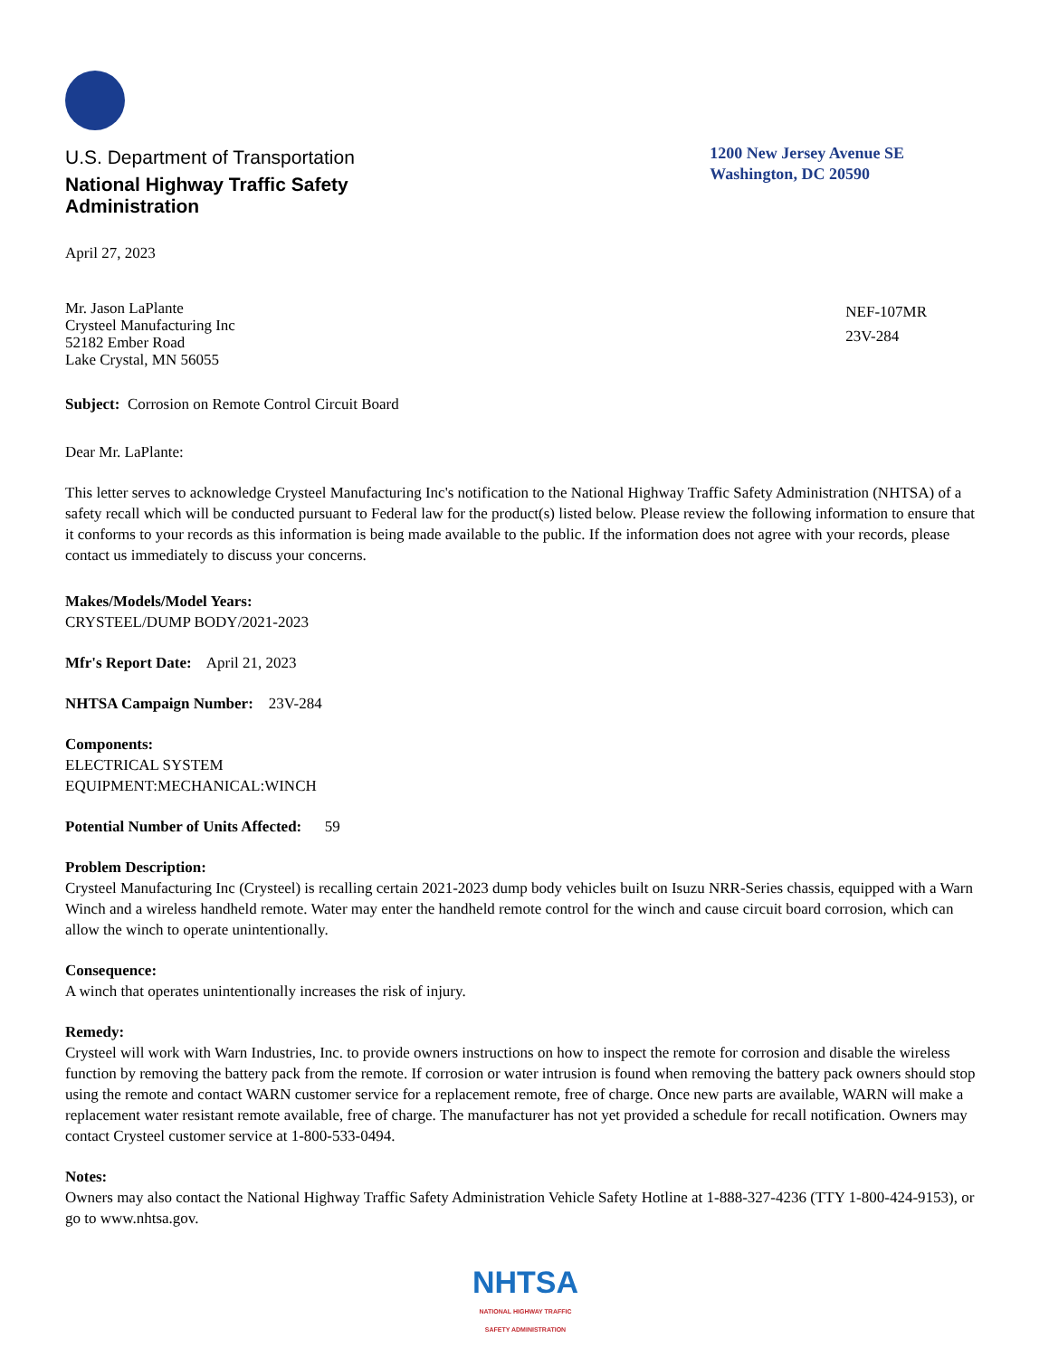U.S. Department of Transportation
National Highway Traffic Safety
Administration
1200 New Jersey Avenue SE
Washington, DC 20590
April 27, 2023
Mr. Jason LaPlante
Crysteel Manufacturing Inc
52182 Ember Road
Lake Crystal, MN 56055
NEF-107MR
23V-284
Subject: Corrosion on Remote Control Circuit Board
Dear Mr. LaPlante:
This letter serves to acknowledge Crysteel Manufacturing Inc's notification to the National Highway Traffic Safety Administration (NHTSA) of a safety recall which will be conducted pursuant to Federal law for the product(s) listed below. Please review the following information to ensure that it conforms to your records as this information is being made available to the public. If the information does not agree with your records, please contact us immediately to discuss your concerns.
Makes/Models/Model Years:
CRYSTEEL/DUMP BODY/2021-2023
Mfr's Report Date: April 21, 2023
NHTSA Campaign Number: 23V-284
Components:
ELECTRICAL SYSTEM
EQUIPMENT:MECHANICAL:WINCH
Potential Number of Units Affected: 59
Problem Description:
Crysteel Manufacturing Inc (Crysteel) is recalling certain 2021-2023 dump body vehicles built on Isuzu NRR-Series chassis, equipped with a Warn Winch and a wireless handheld remote. Water may enter the handheld remote control for the winch and cause circuit board corrosion, which can allow the winch to operate unintentionally.
Consequence:
A winch that operates unintentionally increases the risk of injury.
Remedy:
Crysteel will work with Warn Industries, Inc. to provide owners instructions on how to inspect the remote for corrosion and disable the wireless function by removing the battery pack from the remote. If corrosion or water intrusion is found when removing the battery pack owners should stop using the remote and contact WARN customer service for a replacement remote, free of charge. Once new parts are available, WARN will make a replacement water resistant remote available, free of charge. The manufacturer has not yet provided a schedule for recall notification. Owners may contact Crysteel customer service at 1-800-533-0494.
Notes:
Owners may also contact the National Highway Traffic Safety Administration Vehicle Safety Hotline at 1-888-327-4236 (TTY 1-800-424-9153), or go to www.nhtsa.gov.
NHTSA
NATIONAL HIGHWAY TRAFFIC
SAFETY ADMINISTRATION